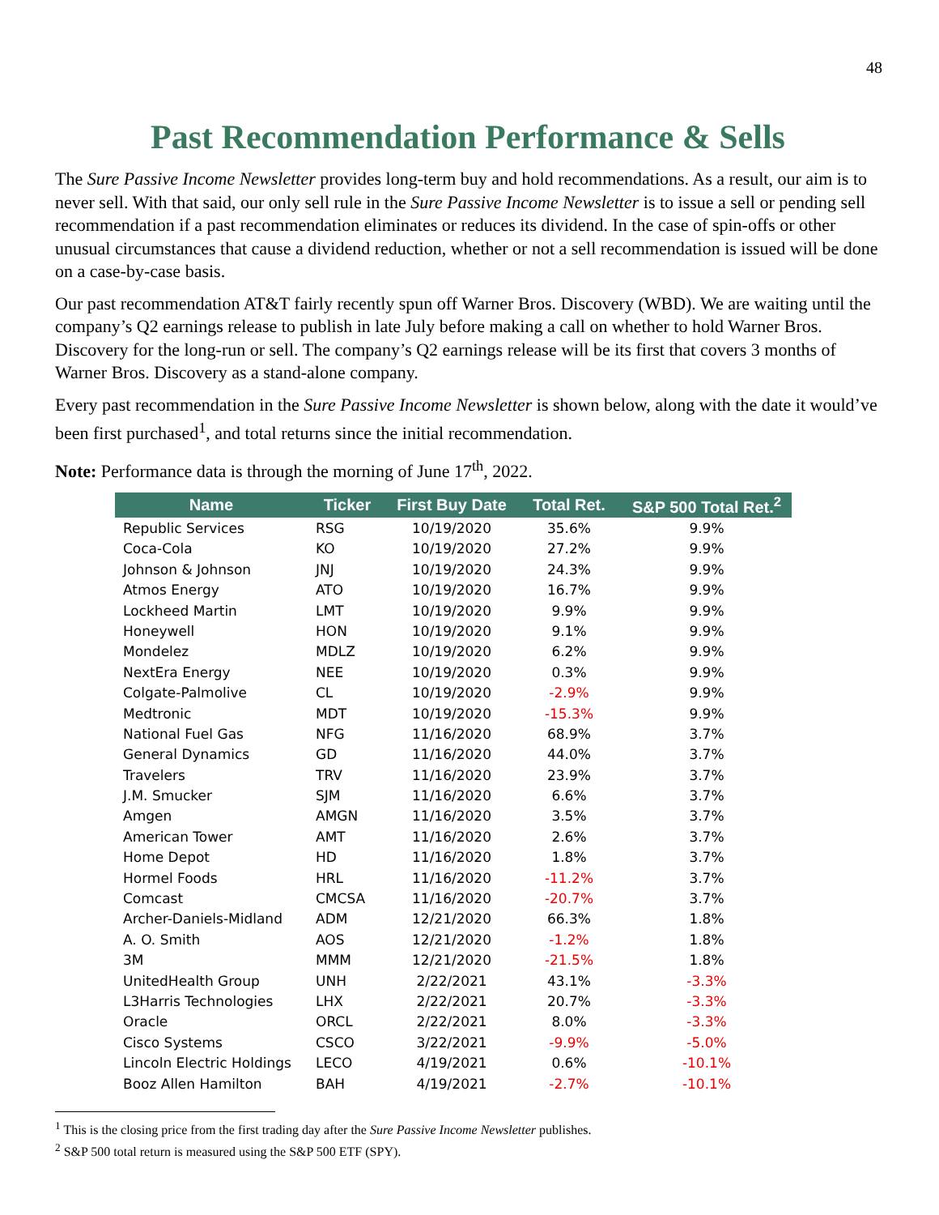48
Past Recommendation Performance & Sells
The Sure Passive Income Newsletter provides long-term buy and hold recommendations. As a result, our aim is to never sell. With that said, our only sell rule in the Sure Passive Income Newsletter is to issue a sell or pending sell recommendation if a past recommendation eliminates or reduces its dividend. In the case of spin-offs or other unusual circumstances that cause a dividend reduction, whether or not a sell recommendation is issued will be done on a case-by-case basis.
Our past recommendation AT&T fairly recently spun off Warner Bros. Discovery (WBD). We are waiting until the company’s Q2 earnings release to publish in late July before making a call on whether to hold Warner Bros. Discovery for the long-run or sell. The company’s Q2 earnings release will be its first that covers 3 months of Warner Bros. Discovery as a stand-alone company.
Every past recommendation in the Sure Passive Income Newsletter is shown below, along with the date it would’ve been first purchased<sup>1</sup>, and total returns since the initial recommendation.
Note: Performance data is through the morning of June 17<sup>th</sup>, 2022.
| Name | Ticker | First Buy Date | Total Ret. | S&P 500 Total Ret.<sup>2</sup> |
| --- | --- | --- | --- | --- |
| Republic Services | RSG | 10/19/2020 | 35.6% | 9.9% |
| Coca-Cola | KO | 10/19/2020 | 27.2% | 9.9% |
| Johnson & Johnson | JNJ | 10/19/2020 | 24.3% | 9.9% |
| Atmos Energy | ATO | 10/19/2020 | 16.7% | 9.9% |
| Lockheed Martin | LMT | 10/19/2020 | 9.9% | 9.9% |
| Honeywell | HON | 10/19/2020 | 9.1% | 9.9% |
| Mondelez | MDLZ | 10/19/2020 | 6.2% | 9.9% |
| NextEra Energy | NEE | 10/19/2020 | 0.3% | 9.9% |
| Colgate-Palmolive | CL | 10/19/2020 | -2.9% | 9.9% |
| Medtronic | MDT | 10/19/2020 | -15.3% | 9.9% |
| National Fuel Gas | NFG | 11/16/2020 | 68.9% | 3.7% |
| General Dynamics | GD | 11/16/2020 | 44.0% | 3.7% |
| Travelers | TRV | 11/16/2020 | 23.9% | 3.7% |
| J.M. Smucker | SJM | 11/16/2020 | 6.6% | 3.7% |
| Amgen | AMGN | 11/16/2020 | 3.5% | 3.7% |
| American Tower | AMT | 11/16/2020 | 2.6% | 3.7% |
| Home Depot | HD | 11/16/2020 | 1.8% | 3.7% |
| Hormel Foods | HRL | 11/16/2020 | -11.2% | 3.7% |
| Comcast | CMCSA | 11/16/2020 | -20.7% | 3.7% |
| Archer-Daniels-Midland | ADM | 12/21/2020 | 66.3% | 1.8% |
| A. O. Smith | AOS | 12/21/2020 | -1.2% | 1.8% |
| 3M | MMM | 12/21/2020 | -21.5% | 1.8% |
| UnitedHealth Group | UNH | 2/22/2021 | 43.1% | -3.3% |
| L3Harris Technologies | LHX | 2/22/2021 | 20.7% | -3.3% |
| Oracle | ORCL | 2/22/2021 | 8.0% | -3.3% |
| Cisco Systems | CSCO | 3/22/2021 | -9.9% | -5.0% |
| Lincoln Electric Holdings | LECO | 4/19/2021 | 0.6% | -10.1% |
| Booz Allen Hamilton | BAH | 4/19/2021 | -2.7% | -10.1% |
<sup>1</sup> This is the closing price from the first trading day after the Sure Passive Income Newsletter publishes.
<sup>2</sup> S&P 500 total return is measured using the S&P 500 ETF (SPY).